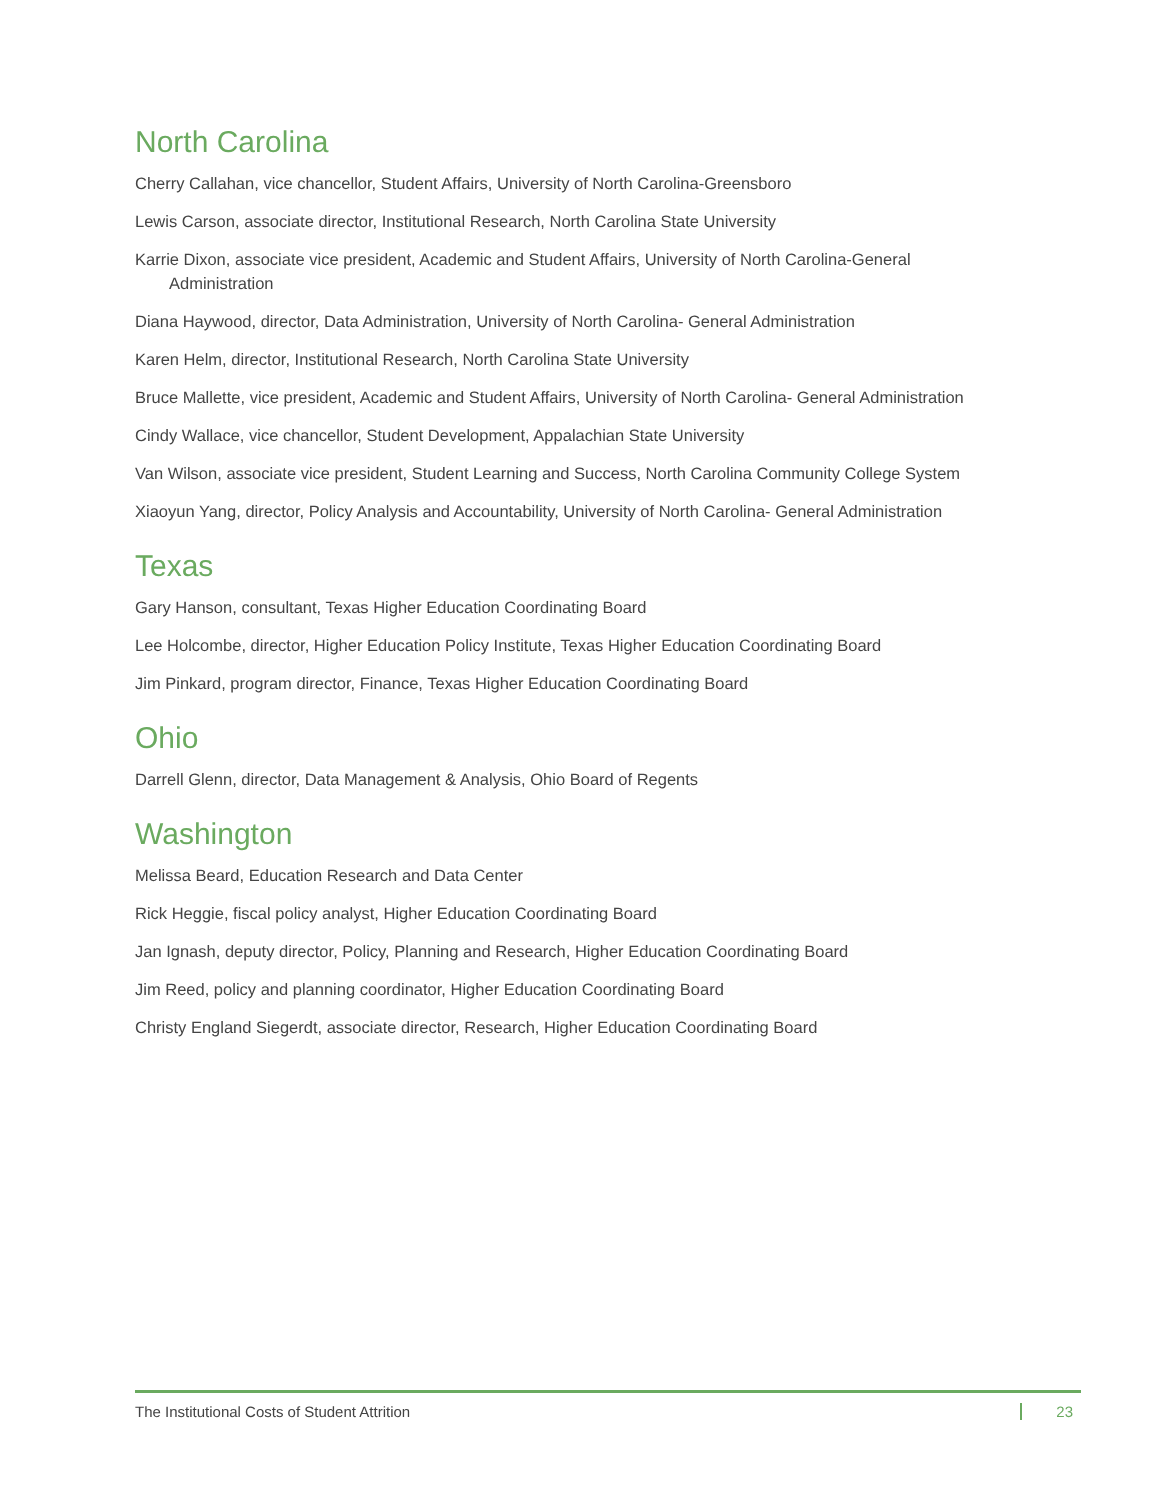North Carolina
Cherry Callahan, vice chancellor, Student Affairs, University of North Carolina-Greensboro
Lewis Carson, associate director, Institutional Research, North Carolina State University
Karrie Dixon, associate vice president, Academic and Student Affairs, University of North Carolina-General Administration
Diana Haywood, director, Data Administration, University of North Carolina- General Administration
Karen Helm, director, Institutional Research, North Carolina State University
Bruce Mallette, vice president, Academic and Student Affairs, University of North Carolina- General Administration
Cindy Wallace, vice chancellor, Student Development, Appalachian State University
Van Wilson, associate vice president, Student Learning and Success, North Carolina Community College System
Xiaoyun Yang, director, Policy Analysis and Accountability, University of North Carolina- General Administration
Texas
Gary Hanson, consultant, Texas Higher Education Coordinating Board
Lee Holcombe, director, Higher Education Policy Institute, Texas Higher Education Coordinating Board
Jim Pinkard, program director, Finance, Texas Higher Education Coordinating Board
Ohio
Darrell Glenn, director, Data Management & Analysis, Ohio Board of Regents
Washington
Melissa Beard, Education Research and Data Center
Rick Heggie, fiscal policy analyst, Higher Education Coordinating Board
Jan Ignash, deputy director, Policy, Planning and Research, Higher Education Coordinating Board
Jim Reed, policy and planning coordinator, Higher Education Coordinating Board
Christy England Siegerdt, associate director, Research, Higher Education Coordinating Board
The Institutional Costs of Student Attrition 23